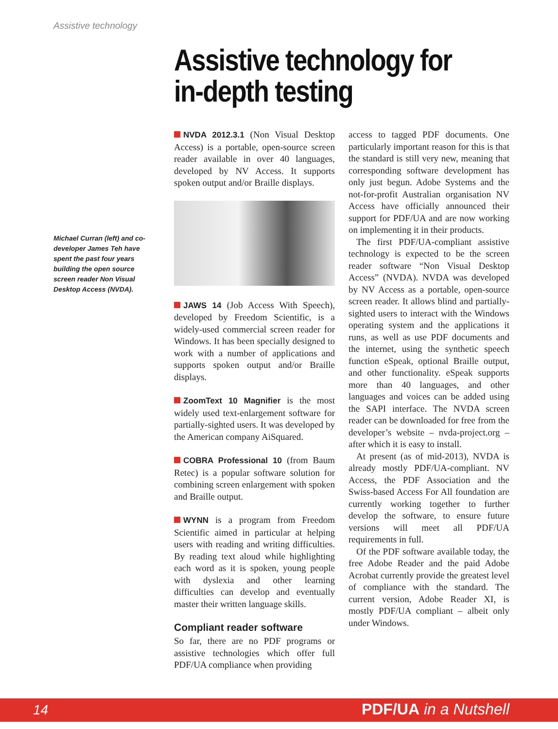Assistive technology
Assistive technology for
in-depth testing
Michael Curran (left) and co-developer James Teh have spent the past four years building the open source screen reader Non Visual Desktop Access (NVDA).
NVDA 2012.3.1 (Non Visual Desktop Access) is a portable, open-source screen reader available in over 40 languages, developed by NV Access. It supports spoken output and/or Braille displays.
JAWS 14 (Job Access With Speech), developed by Freedom Scientific, is a widely-used commercial screen reader for Windows. It has been specially designed to work with a number of applications and supports spoken output and/or Braille displays.
ZoomText 10 Magnifier is the most widely used text-enlargement software for partially-sighted users. It was developed by the American company AiSquared.
COBRA Professional 10 (from Baum Retec) is a popular software solution for combining screen enlargement with spoken and Braille output.
WYNN is a program from Freedom Scientific aimed in particular at helping users with reading and writing difficulties. By reading text aloud while highlighting each word as it is spoken, young people with dyslexia and other learning difficulties can develop and eventually master their written language skills.
Compliant reader software
So far, there are no PDF programs or assistive technologies which offer full PDF/UA compliance when providing
access to tagged PDF documents. One particularly important reason for this is that the standard is still very new, meaning that corresponding software development has only just begun. Adobe Systems and the not-for-profit Australian organisation NV Access have officially announced their support for PDF/UA and are now working on implementing it in their products.
The first PDF/UA-compliant assistive technology is expected to be the screen reader software “Non Visual Desktop Access” (NVDA). NVDA was developed by NV Access as a portable, open-source screen reader. It allows blind and partially-sighted users to interact with the Windows operating system and the applications it runs, as well as use PDF documents and the internet, using the synthetic speech function eSpeak, optional Braille output, and other functionality. eSpeak supports more than 40 languages, and other languages and voices can be added using the SAPI interface. The NVDA screen reader can be downloaded for free from the developer’s website – nvda-project.org – after which it is easy to install.
At present (as of mid-2013), NVDA is already mostly PDF/UA-compliant. NV Access, the PDF Association and the Swiss-based Access For All foundation are currently working together to further develop the software, to ensure future versions will meet all PDF/UA requirements in full.
Of the PDF software available today, the free Adobe Reader and the paid Adobe Acrobat currently provide the greatest level of compliance with the standard. The current version, Adobe Reader XI, is mostly PDF/UA compliant – albeit only under Windows.
14 PDF/UA in a Nutshell